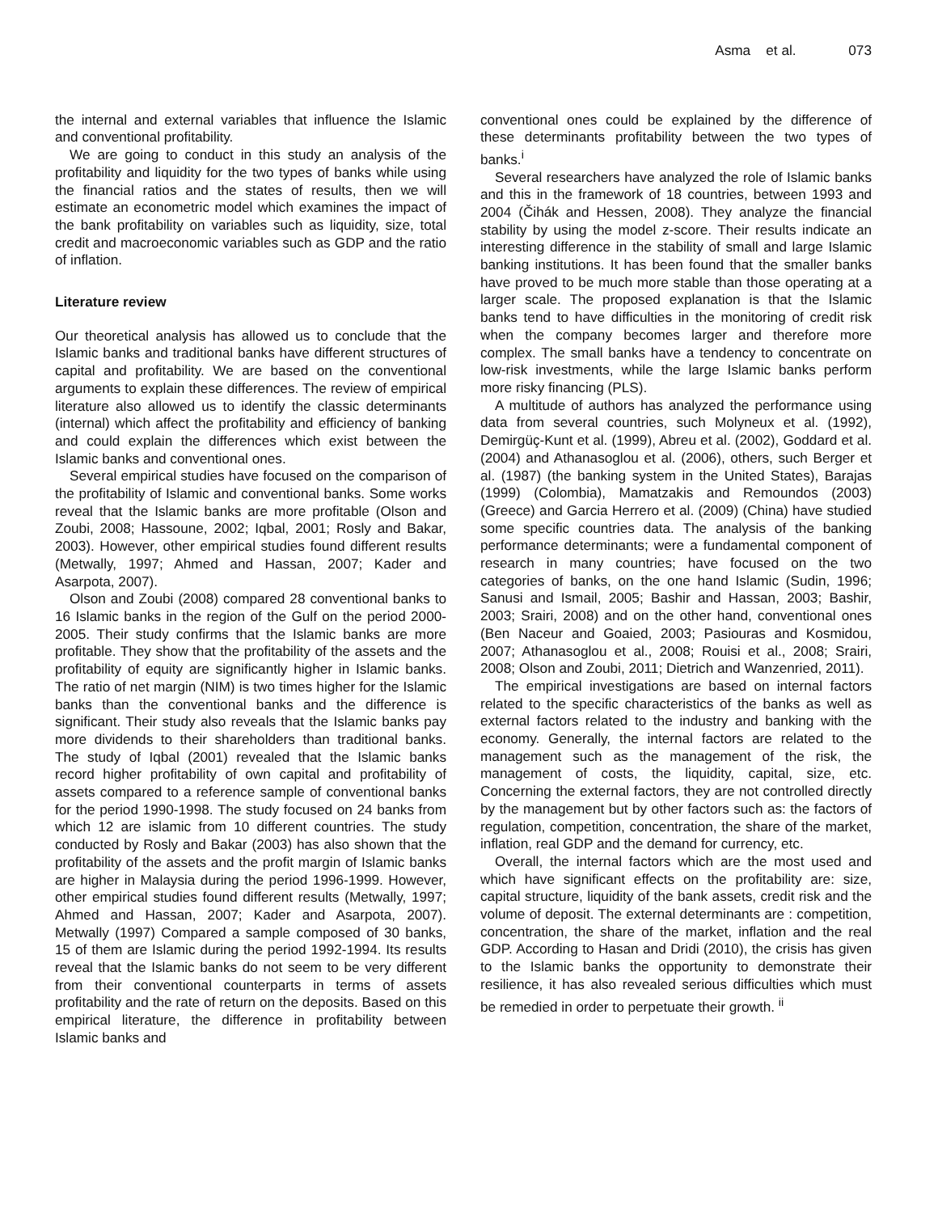Asma et al. 073
the internal and external variables that influence the Islamic and conventional profitability.
We are going to conduct in this study an analysis of the profitability and liquidity for the two types of banks while using the financial ratios and the states of results, then we will estimate an econometric model which examines the impact of the bank profitability on variables such as liquidity, size, total credit and macroeconomic variables such as GDP and the ratio of inflation.
Literature review
Our theoretical analysis has allowed us to conclude that the Islamic banks and traditional banks have different structures of capital and profitability. We are based on the conventional arguments to explain these differences. The review of empirical literature also allowed us to identify the classic determinants (internal) which affect the profitability and efficiency of banking and could explain the differences which exist between the Islamic banks and conventional ones.
Several empirical studies have focused on the comparison of the profitability of Islamic and conventional banks. Some works reveal that the Islamic banks are more profitable (Olson and Zoubi, 2008; Hassoune, 2002; Iqbal, 2001; Rosly and Bakar, 2003). However, other empirical studies found different results (Metwally, 1997; Ahmed and Hassan, 2007; Kader and Asarpota, 2007).
Olson and Zoubi (2008) compared 28 conventional banks to 16 Islamic banks in the region of the Gulf on the period 2000-2005. Their study confirms that the Islamic banks are more profitable. They show that the profitability of the assets and the profitability of equity are significantly higher in Islamic banks. The ratio of net margin (NIM) is two times higher for the Islamic banks than the conventional banks and the difference is significant. Their study also reveals that the Islamic banks pay more dividends to their shareholders than traditional banks. The study of Iqbal (2001) revealed that the Islamic banks record higher profitability of own capital and profitability of assets compared to a reference sample of conventional banks for the period 1990-1998. The study focused on 24 banks from which 12 are islamic from 10 different countries. The study conducted by Rosly and Bakar (2003) has also shown that the profitability of the assets and the profit margin of Islamic banks are higher in Malaysia during the period 1996-1999. However, other empirical studies found different results (Metwally, 1997; Ahmed and Hassan, 2007; Kader and Asarpota, 2007). Metwally (1997) Compared a sample composed of 30 banks, 15 of them are Islamic during the period 1992-1994. Its results reveal that the Islamic banks do not seem to be very different from their conventional counterparts in terms of assets profitability and the rate of return on the deposits. Based on this empirical literature, the difference in profitability between Islamic banks and
conventional ones could be explained by the difference of these determinants profitability between the two types of banks.<sup>i</sup>
Several researchers have analyzed the role of Islamic banks and this in the framework of 18 countries, between 1993 and 2004 (Čihák and Hessen, 2008). They analyze the financial stability by using the model z-score. Their results indicate an interesting difference in the stability of small and large Islamic banking institutions. It has been found that the smaller banks have proved to be much more stable than those operating at a larger scale. The proposed explanation is that the Islamic banks tend to have difficulties in the monitoring of credit risk when the company becomes larger and therefore more complex. The small banks have a tendency to concentrate on low-risk investments, while the large Islamic banks perform more risky financing (PLS).
A multitude of authors has analyzed the performance using data from several countries, such Molyneux et al. (1992), Demirgüç-Kunt et al. (1999), Abreu et al. (2002), Goddard et al. (2004) and Athanasoglou et al. (2006), others, such Berger et al. (1987) (the banking system in the United States), Barajas (1999) (Colombia), Mamatzakis and Remoundos (2003) (Greece) and Garcia Herrero et al. (2009) (China) have studied some specific countries data. The analysis of the banking performance determinants; were a fundamental component of research in many countries; have focused on the two categories of banks, on the one hand Islamic (Sudin, 1996; Sanusi and Ismail, 2005; Bashir and Hassan, 2003; Bashir, 2003; Srairi, 2008) and on the other hand, conventional ones (Ben Naceur and Goaied, 2003; Pasiouras and Kosmidou, 2007; Athanasoglou et al., 2008; Rouisi et al., 2008; Srairi, 2008; Olson and Zoubi, 2011; Dietrich and Wanzenried, 2011).
The empirical investigations are based on internal factors related to the specific characteristics of the banks as well as external factors related to the industry and banking with the economy. Generally, the internal factors are related to the management such as the management of the risk, the management of costs, the liquidity, capital, size, etc. Concerning the external factors, they are not controlled directly by the management but by other factors such as: the factors of regulation, competition, concentration, the share of the market, inflation, real GDP and the demand for currency, etc.
Overall, the internal factors which are the most used and which have significant effects on the profitability are: size, capital structure, liquidity of the bank assets, credit risk and the volume of deposit. The external determinants are : competition, concentration, the share of the market, inflation and the real GDP. According to Hasan and Dridi (2010), the crisis has given to the Islamic banks the opportunity to demonstrate their resilience, it has also revealed serious difficulties which must be remedied in order to perpetuate their growth. <sup>ii</sup>